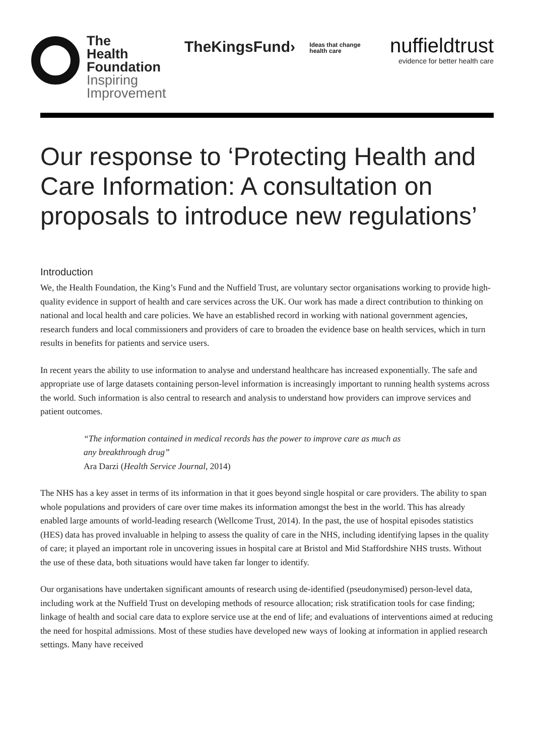The
Health
Foundation
Inspiring
Improvement
TheKingsFund› Ideas that change
health care
nuffieldtrust
evidence for better health care
Our response to ‘Protecting Health and Care Information: A consultation on proposals to introduce new regulations’
Introduction
We, the Health Foundation, the King’s Fund and the Nuffield Trust, are voluntary sector organisations working to provide high-quality evidence in support of health and care services across the UK. Our work has made a direct contribution to thinking on national and local health and care policies. We have an established record in working with national government agencies, research funders and local commissioners and providers of care to broaden the evidence base on health services, which in turn results in benefits for patients and service users.
In recent years the ability to use information to analyse and understand healthcare has increased exponentially. The safe and appropriate use of large datasets containing person-level information is increasingly important to running health systems across the world. Such information is also central to research and analysis to understand how providers can improve services and patient outcomes.
“The information contained in medical records has the power to improve care as much as
any breakthrough drug”
Ara Darzi (Health Service Journal, 2014)
The NHS has a key asset in terms of its information in that it goes beyond single hospital or care providers. The ability to span whole populations and providers of care over time makes its information amongst the best in the world. This has already enabled large amounts of world-leading research (Wellcome Trust, 2014). In the past, the use of hospital episodes statistics (HES) data has proved invaluable in helping to assess the quality of care in the NHS, including identifying lapses in the quality of care; it played an important role in uncovering issues in hospital care at Bristol and Mid Staffordshire NHS trusts. Without the use of these data, both situations would have taken far longer to identify.
Our organisations have undertaken significant amounts of research using de-identified (pseudonymised) person-level data, including work at the Nuffield Trust on developing methods of resource allocation; risk stratification tools for case finding; linkage of health and social care data to explore service use at the end of life; and evaluations of interventions aimed at reducing the need for hospital admissions. Most of these studies have developed new ways of looking at information in applied research settings. Many have received